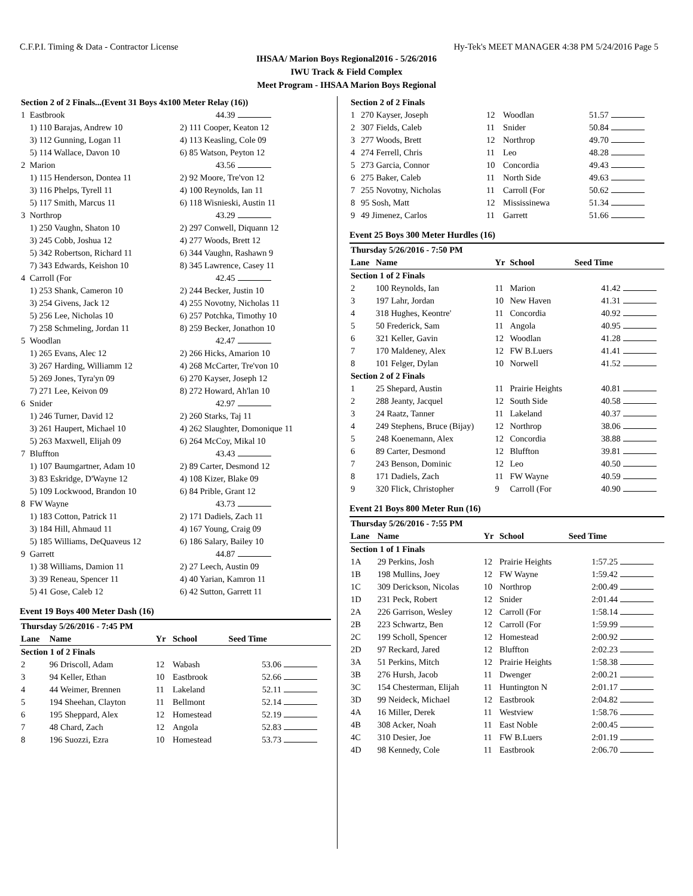C.F.P.I. Timing & Data - Contractor License Hy-Tek's MEET MANAGER 4:38 PM 5/24/2016 Page 5
IHSAA/ Marion Boys Regional2016 - 5/26/2016
IWU Track & Field Complex
Meet Program - IHSAA Marion Boys Regional
| Section 2 of 2 Finals...(Event 31 Boys 4x100 Meter Relay (16)) | | | |
| 1 | Eastbrook | 44.39 | |
| | 1) 110 Barajas, Andrew 10 | 2) 111 Cooper, Keaton 12 | |
| | 3) 112 Gunning, Logan 11 | 4) 113 Keasling, Cole 09 | |
| | 5) 114 Wallace, Davon 10 | 6) 85 Watson, Peyton 12 | |
| 2 | Marion | 43.56 | |
| | 1) 115 Henderson, Dontea 11 | 2) 92 Moore, Tre'von 12 | |
| | 3) 116 Phelps, Tyrell 11 | 4) 100 Reynolds, Ian 11 | |
| | 5) 117 Smith, Marcus 11 | 6) 118 Wisnieski, Austin 11 | |
| 3 | Northrop | 43.29 | |
| | 1) 250 Vaughn, Shaton 10 | 2) 297 Conwell, Diquann 12 | |
| | 3) 245 Cobb, Joshua 12 | 4) 277 Woods, Brett 12 | |
| | 5) 342 Robertson, Richard 11 | 6) 344 Vaughn, Rashawn 9 | |
| | 7) 343 Edwards, Keishon 10 | 8) 345 Lawrence, Casey 11 | |
| 4 | Carroll (For | 42.45 | |
| | 1) 253 Shank, Cameron 10 | 2) 244 Becker, Justin 10 | |
| | 3) 254 Givens, Jack 12 | 4) 255 Novotny, Nicholas 11 | |
| | 5) 256 Lee, Nicholas 10 | 6) 257 Potchka, Timothy 10 | |
| | 7) 258 Schmeling, Jordan 11 | 8) 259 Becker, Jonathon 10 | |
| 5 | Woodlan | 42.47 | |
| | 1) 265 Evans, Alec 12 | 2) 266 Hicks, Amarion 10 | |
| | 3) 267 Harding, Williamm 12 | 4) 268 McCarter, Tre'von 10 | |
| | 5) 269 Jones, Tyra'yn 09 | 6) 270 Kayser, Joseph 12 | |
| | 7) 271 Lee, Keivon 09 | 8) 272 Howard, Ah'lan 10 | |
| 6 | Snider | 42.97 | |
| | 1) 246 Turner, David 12 | 2) 260 Starks, Taj 11 | |
| | 3) 261 Haupert, Michael 10 | 4) 262 Slaughter, Domonique 11 | |
| | 5) 263 Maxwell, Elijah 09 | 6) 264 McCoy, Mikal 10 | |
| 7 | Bluffton | 43.43 | |
| | 1) 107 Baumgartner, Adam 10 | 2) 89 Carter, Desmond 12 | |
| | 3) 83 Eskridge, D'Wayne 12 | 4) 108 Kizer, Blake 09 | |
| | 5) 109 Lockwood, Brandon 10 | 6) 84 Prible, Grant 12 | |
| 8 | FW Wayne | 43.73 | |
| | 1) 183 Cotton, Patrick 11 | 2) 171 Dadiels, Zach 11 | |
| | 3) 184 Hill, Ahmaud 11 | 4) 167 Young, Craig 09 | |
| | 5) 185 Williams, DeQuaveus 12 | 6) 186 Salary, Bailey 10 | |
| 9 | Garrett | 44.87 | |
| | 1) 38 Williams, Damion 11 | 2) 27 Leech, Austin 09 | |
| | 3) 39 Reneau, Spencer 11 | 4) 40 Yarian, Kamron 11 | |
| | 5) 41 Gose, Caleb 12 | 6) 42 Sutton, Garrett 11 | |
Event 19 Boys 400 Meter Dash (16)
| Thursday 5/26/2016 - 7:45 PM | | | | | |
| Lane | Name | Yr | School | Seed Time | |
| Section 1 of 2 Finals | | | | | |
| 2 | 96 Driscoll, Adam | 12 | Wabash | 53.06 | |
| 3 | 94 Keller, Ethan | 10 | Eastbrook | 52.66 | |
| 4 | 44 Weimer, Brennen | 11 | Lakeland | 52.11 | |
| 5 | 194 Sheehan, Clayton | 11 | Bellmont | 52.14 | |
| 6 | 195 Sheppard, Alex | 12 | Homestead | 52.19 | |
| 7 | 48 Chard, Zach | 12 | Angola | 52.83 | |
| 8 | 196 Suozzi, Ezra | 10 | Homestead | 53.73 | |
| Section 2 of 2 Finals | | | | | |
| 1 | 270 Kayser, Joseph | 12 | Woodlan | 51.57 | |
| 2 | 307 Fields, Caleb | 11 | Snider | 50.84 | |
| 3 | 277 Woods, Brett | 12 | Northrop | 49.70 | |
| 4 | 274 Ferrell, Chris | 11 | Leo | 48.28 | |
| 5 | 273 Garcia, Connor | 10 | Concordia | 49.43 | |
| 6 | 275 Baker, Caleb | 11 | North Side | 49.63 | |
| 7 | 255 Novotny, Nicholas | 11 | Carroll (For | 50.62 | |
| 8 | 95 Sosh, Matt | 12 | Mississinewa | 51.34 | |
| 9 | 49 Jimenez, Carlos | 11 | Garrett | 51.66 | |
Event 25 Boys 300 Meter Hurdles (16)
| Thursday 5/26/2016 - 7:50 PM | | | | | |
| Lane | Name | Yr | School | Seed Time | |
| Section 1 of 2 Finals | | | | | |
| 2 | 100 Reynolds, Ian | 11 | Marion | 41.42 | |
| 3 | 197 Lahr, Jordan | 10 | New Haven | 41.31 | |
| 4 | 318 Hughes, Keontre' | 11 | Concordia | 40.92 | |
| 5 | 50 Frederick, Sam | 11 | Angola | 40.95 | |
| 6 | 321 Keller, Gavin | 12 | Woodlan | 41.28 | |
| 7 | 170 Maldeney, Alex | 12 | FW B.Luers | 41.41 | |
| 8 | 101 Felger, Dylan | 10 | Norwell | 41.52 | |
| Section 2 of 2 Finals | | | | | |
| 1 | 25 Shepard, Austin | 11 | Prairie Heights | 40.81 | |
| 2 | 288 Jeanty, Jacquel | 12 | South Side | 40.58 | |
| 3 | 24 Raatz, Tanner | 11 | Lakeland | 40.37 | |
| 4 | 249 Stephens, Bruce (Bijay) | 12 | Northrop | 38.06 | |
| 5 | 248 Koenemann, Alex | 12 | Concordia | 38.88 | |
| 6 | 89 Carter, Desmond | 12 | Bluffton | 39.81 | |
| 7 | 243 Benson, Dominic | 12 | Leo | 40.50 | |
| 8 | 171 Dadiels, Zach | 11 | FW Wayne | 40.59 | |
| 9 | 320 Flick, Christopher | 9 | Carroll (For | 40.90 | |
Event 21 Boys 800 Meter Run (16)
| Thursday 5/26/2016 - 7:55 PM | | | | | |
| Lane | Name | Yr | School | Seed Time | |
| Section 1 of 1 Finals | | | | | |
| 1A | 29 Perkins, Josh | 12 | Prairie Heights | 1:57.25 | |
| 1B | 198 Mullins, Joey | 12 | FW Wayne | 1:59.42 | |
| 1C | 309 Derickson, Nicolas | 10 | Northrop | 2:00.49 | |
| 1D | 231 Peck, Robert | 12 | Snider | 2:01.44 | |
| 2A | 226 Garrison, Wesley | 12 | Carroll (For | 1:58.14 | |
| 2B | 223 Schwartz, Ben | 12 | Carroll (For | 1:59.99 | |
| 2C | 199 Scholl, Spencer | 12 | Homestead | 2:00.92 | |
| 2D | 97 Reckard, Jared | 12 | Bluffton | 2:02.23 | |
| 3A | 51 Perkins, Mitch | 12 | Prairie Heights | 1:58.38 | |
| 3B | 276 Hursh, Jacob | 11 | Dwenger | 2:00.21 | |
| 3C | 154 Chesterman, Elijah | 11 | Huntington N | 2:01.17 | |
| 3D | 99 Neideck, Michael | 12 | Eastbrook | 2:04.82 | |
| 4A | 16 Miller, Derek | 11 | Westview | 1:58.76 | |
| 4B | 308 Acker, Noah | 11 | East Noble | 2:00.45 | |
| 4C | 310 Desier, Joe | 11 | FW B.Luers | 2:01.19 | |
| 4D | 98 Kennedy, Cole | 11 | Eastbrook | 2:06.70 | |